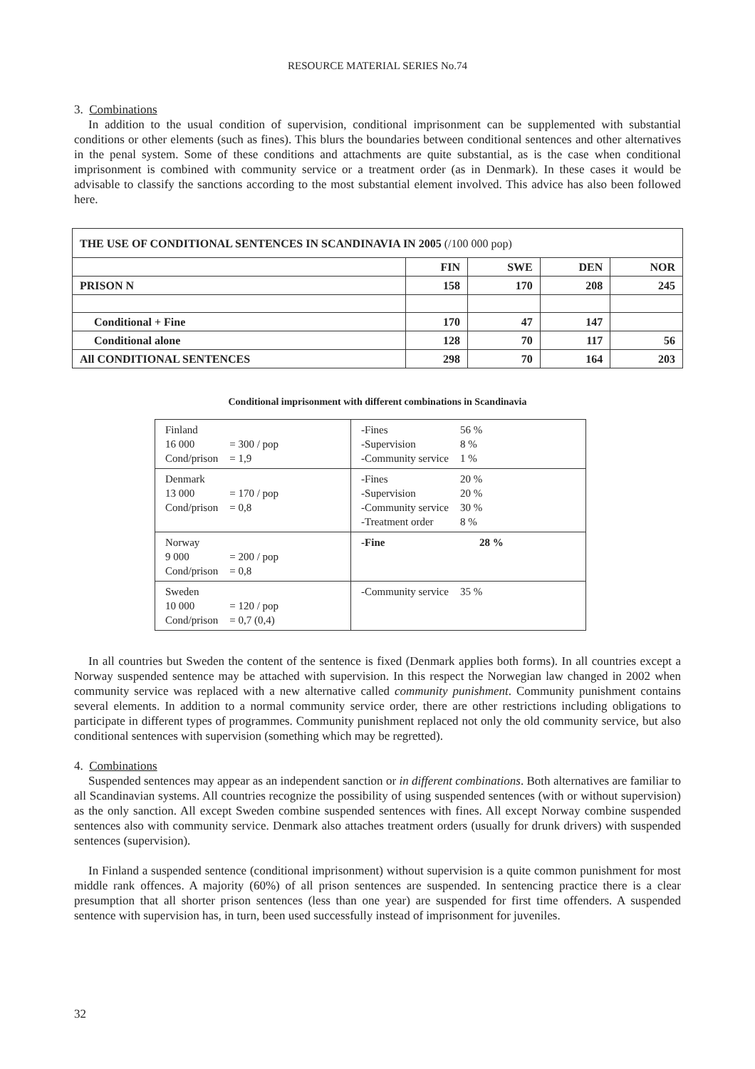RESOURCE MATERIAL SERIES No.74
3. Combinations
In addition to the usual condition of supervision, conditional imprisonment can be supplemented with substantial conditions or other elements (such as fines). This blurs the boundaries between conditional sentences and other alternatives in the penal system. Some of these conditions and attachments are quite substantial, as is the case when conditional imprisonment is combined with community service or a treatment order (as in Denmark). In these cases it would be advisable to classify the sanctions according to the most substantial element involved. This advice has also been followed here.
| THE USE OF CONDITIONAL SENTENCES IN SCANDINAVIA IN 2005 (/100 000 pop) | | | | |
| --- | --- | --- | --- | --- |
| | FIN | SWE | DEN | NOR |
| PRISON N | 158 | 170 | 208 | 245 |
| Conditional + Fine | 170 | 47 | 147 | |
| Conditional alone | 128 | 70 | 117 | 56 |
| All CONDITIONAL SENTENCES | 298 | 70 | 164 | 203 |
Conditional imprisonment with different combinations in Scandinavia
| Finland / 16 000 / = 300 / pop / / Cond/prison / = 1,9 / | / -Fines / 56 % / / -Supervision / 8 % / / -Community service / 1 % / |
| Denmark / 13 000 / = 170 / pop / / Cond/prison / = 0,8 / | / -Fines / 20 % / / -Supervision / 20 % / / -Community service / 30 % / / -Treatment order / 8 % / |
| Norway / 9 000 / = 200 / pop / / Cond/prison / = 0,8 / | / -Fine / 28 % / |
| Sweden / 10 000 / = 120 / pop / / Cond/prison / = 0,7 (0,4) / | / -Community service / 35 % / |
In all countries but Sweden the content of the sentence is fixed (Denmark applies both forms). In all countries except a Norway suspended sentence may be attached with supervision. In this respect the Norwegian law changed in 2002 when community service was replaced with a new alternative called community punishment. Community punishment contains several elements. In addition to a normal community service order, there are other restrictions including obligations to participate in different types of programmes. Community punishment replaced not only the old community service, but also conditional sentences with supervision (something which may be regretted).
4. Combinations
Suspended sentences may appear as an independent sanction or in different combinations. Both alternatives are familiar to all Scandinavian systems. All countries recognize the possibility of using suspended sentences (with or without supervision) as the only sanction. All except Sweden combine suspended sentences with fines. All except Norway combine suspended sentences also with community service. Denmark also attaches treatment orders (usually for drunk drivers) with suspended sentences (supervision).
In Finland a suspended sentence (conditional imprisonment) without supervision is a quite common punishment for most middle rank offences. A majority (60%) of all prison sentences are suspended. In sentencing practice there is a clear presumption that all shorter prison sentences (less than one year) are suspended for first time offenders. A suspended sentence with supervision has, in turn, been used successfully instead of imprisonment for juveniles.
32